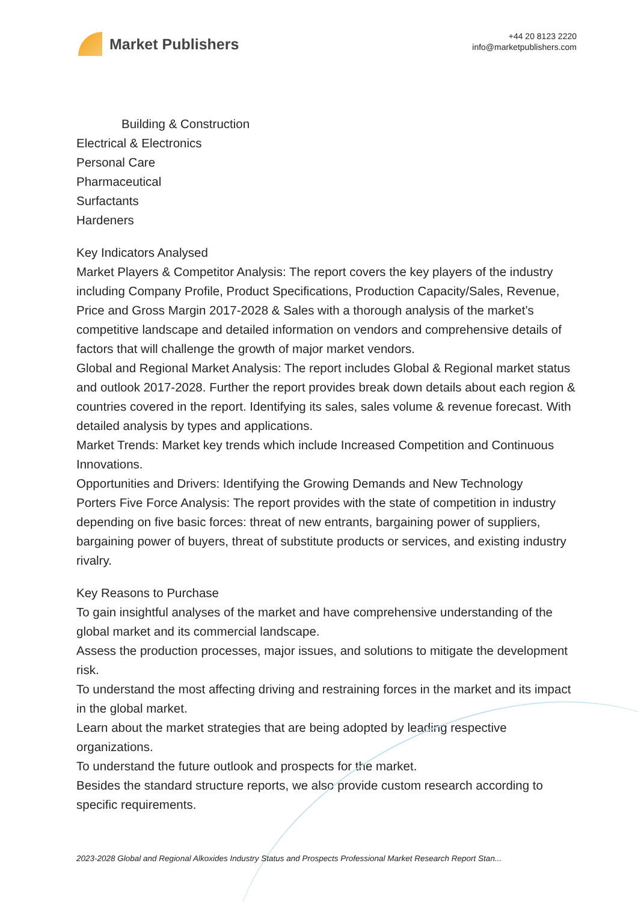Market Publishers
+44 20 8123 2220
info@marketpublishers.com
Building & Construction
Electrical & Electronics
Personal Care
Pharmaceutical
Surfactants
Hardeners
Key Indicators Analysed
Market Players & Competitor Analysis: The report covers the key players of the industry including Company Profile, Product Specifications, Production Capacity/Sales, Revenue, Price and Gross Margin 2017-2028 & Sales with a thorough analysis of the market’s competitive landscape and detailed information on vendors and comprehensive details of factors that will challenge the growth of major market vendors.
Global and Regional Market Analysis: The report includes Global & Regional market status and outlook 2017-2028. Further the report provides break down details about each region & countries covered in the report. Identifying its sales, sales volume & revenue forecast. With detailed analysis by types and applications.
Market Trends: Market key trends which include Increased Competition and Continuous Innovations.
Opportunities and Drivers: Identifying the Growing Demands and New Technology
Porters Five Force Analysis: The report provides with the state of competition in industry depending on five basic forces: threat of new entrants, bargaining power of suppliers, bargaining power of buyers, threat of substitute products or services, and existing industry rivalry.
Key Reasons to Purchase
To gain insightful analyses of the market and have comprehensive understanding of the global market and its commercial landscape.
Assess the production processes, major issues, and solutions to mitigate the development risk.
To understand the most affecting driving and restraining forces in the market and its impact in the global market.
Learn about the market strategies that are being adopted by leading respective organizations.
To understand the future outlook and prospects for the market.
Besides the standard structure reports, we also provide custom research according to specific requirements.
2023-2028 Global and Regional Alkoxides Industry Status and Prospects Professional Market Research Report Stan...